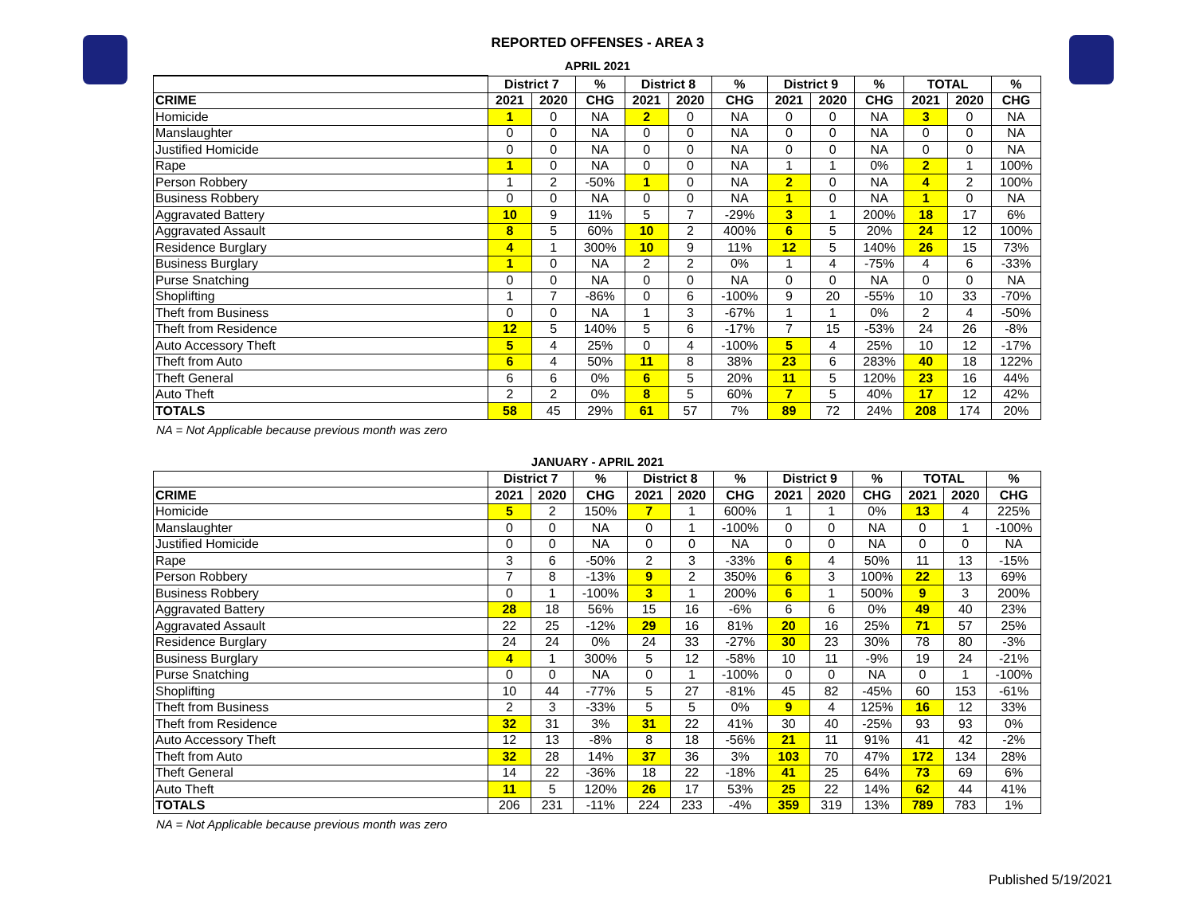REPORTED OFFENSES - AREA 3
APRIL 2021
| | District 7 | | % | District 8 | | % | District 9 | | % | TOTAL | | % |
| --- | --- | --- | --- | --- | --- | --- | --- | --- | --- | --- | --- | --- |
| CRIME | 2021 | 2020 | CHG | 2021 | 2020 | CHG | 2021 | 2020 | CHG | 2021 | 2020 | CHG |
| Homicide | 1 | 0 | NA | 2 | 0 | NA | 0 | 0 | NA | 3 | 0 | NA |
| Manslaughter | 0 | 0 | NA | 0 | 0 | NA | 0 | 0 | NA | 0 | 0 | NA |
| Justified Homicide | 0 | 0 | NA | 0 | 0 | NA | 0 | 0 | NA | 0 | 0 | NA |
| Rape | 1 | 0 | NA | 0 | 0 | NA | 1 | 1 | 0% | 2 | 1 | 100% |
| Person Robbery | 1 | 2 | -50% | 1 | 0 | NA | 2 | 0 | NA | 4 | 2 | 100% |
| Business Robbery | 0 | 0 | NA | 0 | 0 | NA | 1 | 0 | NA | 1 | 0 | NA |
| Aggravated Battery | 10 | 9 | 11% | 5 | 7 | -29% | 3 | 1 | 200% | 18 | 17 | 6% |
| Aggravated Assault | 8 | 5 | 60% | 10 | 2 | 400% | 6 | 5 | 20% | 24 | 12 | 100% |
| Residence Burglary | 4 | 1 | 300% | 10 | 9 | 11% | 12 | 5 | 140% | 26 | 15 | 73% |
| Business Burglary | 1 | 0 | NA | 2 | 2 | 0% | 1 | 4 | -75% | 4 | 6 | -33% |
| Purse Snatching | 0 | 0 | NA | 0 | 0 | NA | 0 | 0 | NA | 0 | 0 | NA |
| Shoplifting | 1 | 7 | -86% | 0 | 6 | -100% | 9 | 20 | -55% | 10 | 33 | -70% |
| Theft from Business | 0 | 0 | NA | 1 | 3 | -67% | 1 | 1 | 0% | 2 | 4 | -50% |
| Theft from Residence | 12 | 5 | 140% | 5 | 6 | -17% | 7 | 15 | -53% | 24 | 26 | -8% |
| Auto Accessory Theft | 5 | 4 | 25% | 0 | 4 | -100% | 5 | 4 | 25% | 10 | 12 | -17% |
| Theft from Auto | 6 | 4 | 50% | 11 | 8 | 38% | 23 | 6 | 283% | 40 | 18 | 122% |
| Theft General | 6 | 6 | 0% | 6 | 5 | 20% | 11 | 5 | 120% | 23 | 16 | 44% |
| Auto Theft | 2 | 2 | 0% | 8 | 5 | 60% | 7 | 5 | 40% | 17 | 12 | 42% |
| TOTALS | 58 | 45 | 29% | 61 | 57 | 7% | 89 | 72 | 24% | 208 | 174 | 20% |
NA = Not Applicable because previous month was zero
JANUARY - APRIL 2021
| | District 7 | | % | District 8 | | % | District 9 | | % | TOTAL | | % |
| --- | --- | --- | --- | --- | --- | --- | --- | --- | --- | --- | --- | --- |
| CRIME | 2021 | 2020 | CHG | 2021 | 2020 | CHG | 2021 | 2020 | CHG | 2021 | 2020 | CHG |
| Homicide | 5 | 2 | 150% | 7 | 1 | 600% | 1 | 1 | 0% | 13 | 4 | 225% |
| Manslaughter | 0 | 0 | NA | 0 | 1 | -100% | 0 | 0 | NA | 0 | 1 | -100% |
| Justified Homicide | 0 | 0 | NA | 0 | 0 | NA | 0 | 0 | NA | 0 | 0 | NA |
| Rape | 3 | 6 | -50% | 2 | 3 | -33% | 6 | 4 | 50% | 11 | 13 | -15% |
| Person Robbery | 7 | 8 | -13% | 9 | 2 | 350% | 6 | 3 | 100% | 22 | 13 | 69% |
| Business Robbery | 0 | 1 | -100% | 3 | 1 | 200% | 6 | 1 | 500% | 9 | 3 | 200% |
| Aggravated Battery | 28 | 18 | 56% | 15 | 16 | -6% | 6 | 6 | 0% | 49 | 40 | 23% |
| Aggravated Assault | 22 | 25 | -12% | 29 | 16 | 81% | 20 | 16 | 25% | 71 | 57 | 25% |
| Residence Burglary | 24 | 24 | 0% | 24 | 33 | -27% | 30 | 23 | 30% | 78 | 80 | -3% |
| Business Burglary | 4 | 1 | 300% | 5 | 12 | -58% | 10 | 11 | -9% | 19 | 24 | -21% |
| Purse Snatching | 0 | 0 | NA | 0 | 1 | -100% | 0 | 0 | NA | 0 | 1 | -100% |
| Shoplifting | 10 | 44 | -77% | 5 | 27 | -81% | 45 | 82 | -45% | 60 | 153 | -61% |
| Theft from Business | 2 | 3 | -33% | 5 | 5 | 0% | 9 | 4 | 125% | 16 | 12 | 33% |
| Theft from Residence | 32 | 31 | 3% | 31 | 22 | 41% | 30 | 40 | -25% | 93 | 93 | 0% |
| Auto Accessory Theft | 12 | 13 | -8% | 8 | 18 | -56% | 21 | 11 | 91% | 41 | 42 | -2% |
| Theft from Auto | 32 | 28 | 14% | 37 | 36 | 3% | 103 | 70 | 47% | 172 | 134 | 28% |
| Theft General | 14 | 22 | -36% | 18 | 22 | -18% | 41 | 25 | 64% | 73 | 69 | 6% |
| Auto Theft | 11 | 5 | 120% | 26 | 17 | 53% | 25 | 22 | 14% | 62 | 44 | 41% |
| TOTALS | 206 | 231 | -11% | 224 | 233 | -4% | 359 | 319 | 13% | 789 | 783 | 1% |
NA = Not Applicable because previous month was zero
Published 5/19/2021